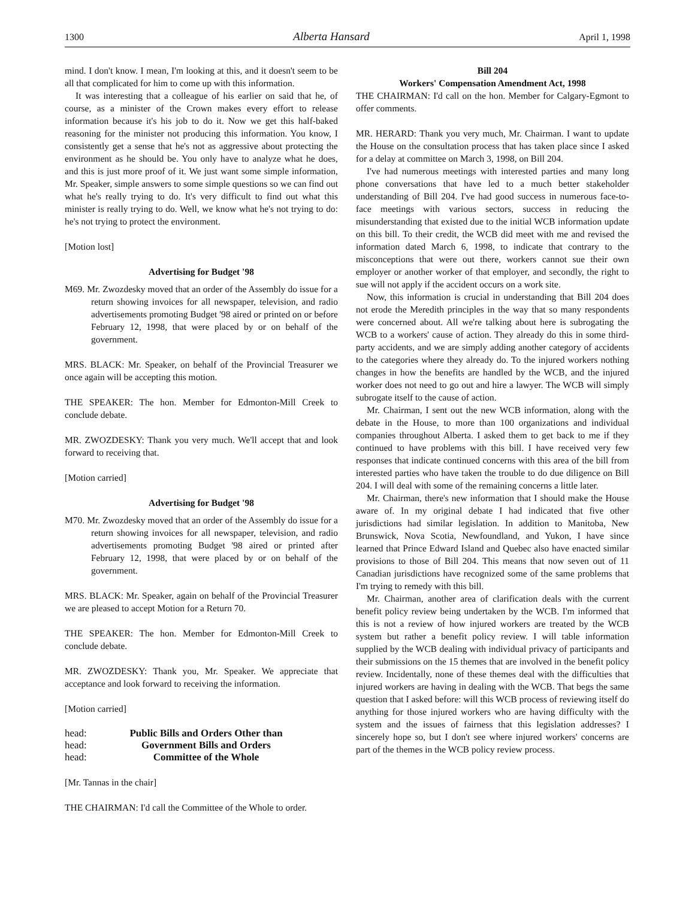1300 Alberta Hansard April 1, 1998
mind. I don't know. I mean, I'm looking at this, and it doesn't seem to be all that complicated for him to come up with this information.
It was interesting that a colleague of his earlier on said that he, of course, as a minister of the Crown makes every effort to release information because it's his job to do it. Now we get this half-baked reasoning for the minister not producing this information. You know, I consistently get a sense that he's not as aggressive about protecting the environment as he should be. You only have to analyze what he does, and this is just more proof of it. We just want some simple information, Mr. Speaker, simple answers to some simple questions so we can find out what he's really trying to do. It's very difficult to find out what this minister is really trying to do. Well, we know what he's not trying to do: he's not trying to protect the environment.
[Motion lost]
Advertising for Budget '98
M69. Mr. Zwozdesky moved that an order of the Assembly do issue for a return showing invoices for all newspaper, television, and radio advertisements promoting Budget '98 aired or printed on or before February 12, 1998, that were placed by or on behalf of the government.
MRS. BLACK: Mr. Speaker, on behalf of the Provincial Treasurer we once again will be accepting this motion.
THE SPEAKER: The hon. Member for Edmonton-Mill Creek to conclude debate.
MR. ZWOZDESKY: Thank you very much. We'll accept that and look forward to receiving that.
[Motion carried]
Advertising for Budget '98
M70. Mr. Zwozdesky moved that an order of the Assembly do issue for a return showing invoices for all newspaper, television, and radio advertisements promoting Budget '98 aired or printed after February 12, 1998, that were placed by or on behalf of the government.
MRS. BLACK: Mr. Speaker, again on behalf of the Provincial Treasurer we are pleased to accept Motion for a Return 70.
THE SPEAKER: The hon. Member for Edmonton-Mill Creek to conclude debate.
MR. ZWOZDESKY: Thank you, Mr. Speaker. We appreciate that acceptance and look forward to receiving the information.
[Motion carried]
head: Public Bills and Orders Other than
head: Government Bills and Orders
head: Committee of the Whole
[Mr. Tannas in the chair]
THE CHAIRMAN: I'd call the Committee of the Whole to order.
Bill 204
Workers' Compensation Amendment Act, 1998
THE CHAIRMAN: I'd call on the hon. Member for Calgary-Egmont to offer comments.
MR. HERARD: Thank you very much, Mr. Chairman. I want to update the House on the consultation process that has taken place since I asked for a delay at committee on March 3, 1998, on Bill 204.
I've had numerous meetings with interested parties and many long phone conversations that have led to a much better stakeholder understanding of Bill 204. I've had good success in numerous face-to-face meetings with various sectors, success in reducing the misunderstanding that existed due to the initial WCB information update on this bill. To their credit, the WCB did meet with me and revised the information dated March 6, 1998, to indicate that contrary to the misconceptions that were out there, workers cannot sue their own employer or another worker of that employer, and secondly, the right to sue will not apply if the accident occurs on a work site.
Now, this information is crucial in understanding that Bill 204 does not erode the Meredith principles in the way that so many respondents were concerned about. All we're talking about here is subrogating the WCB to a workers' cause of action. They already do this in some third-party accidents, and we are simply adding another category of accidents to the categories where they already do. To the injured workers nothing changes in how the benefits are handled by the WCB, and the injured worker does not need to go out and hire a lawyer. The WCB will simply subrogate itself to the cause of action.
Mr. Chairman, I sent out the new WCB information, along with the debate in the House, to more than 100 organizations and individual companies throughout Alberta. I asked them to get back to me if they continued to have problems with this bill. I have received very few responses that indicate continued concerns with this area of the bill from interested parties who have taken the trouble to do due diligence on Bill 204. I will deal with some of the remaining concerns a little later.
Mr. Chairman, there's new information that I should make the House aware of. In my original debate I had indicated that five other jurisdictions had similar legislation. In addition to Manitoba, New Brunswick, Nova Scotia, Newfoundland, and Yukon, I have since learned that Prince Edward Island and Quebec also have enacted similar provisions to those of Bill 204. This means that now seven out of 11 Canadian jurisdictions have recognized some of the same problems that I'm trying to remedy with this bill.
Mr. Chairman, another area of clarification deals with the current benefit policy review being undertaken by the WCB. I'm informed that this is not a review of how injured workers are treated by the WCB system but rather a benefit policy review. I will table information supplied by the WCB dealing with individual privacy of participants and their submissions on the 15 themes that are involved in the benefit policy review. Incidentally, none of these themes deal with the difficulties that injured workers are having in dealing with the WCB. That begs the same question that I asked before: will this WCB process of reviewing itself do anything for those injured workers who are having difficulty with the system and the issues of fairness that this legislation addresses? I sincerely hope so, but I don't see where injured workers' concerns are part of the themes in the WCB policy review process.